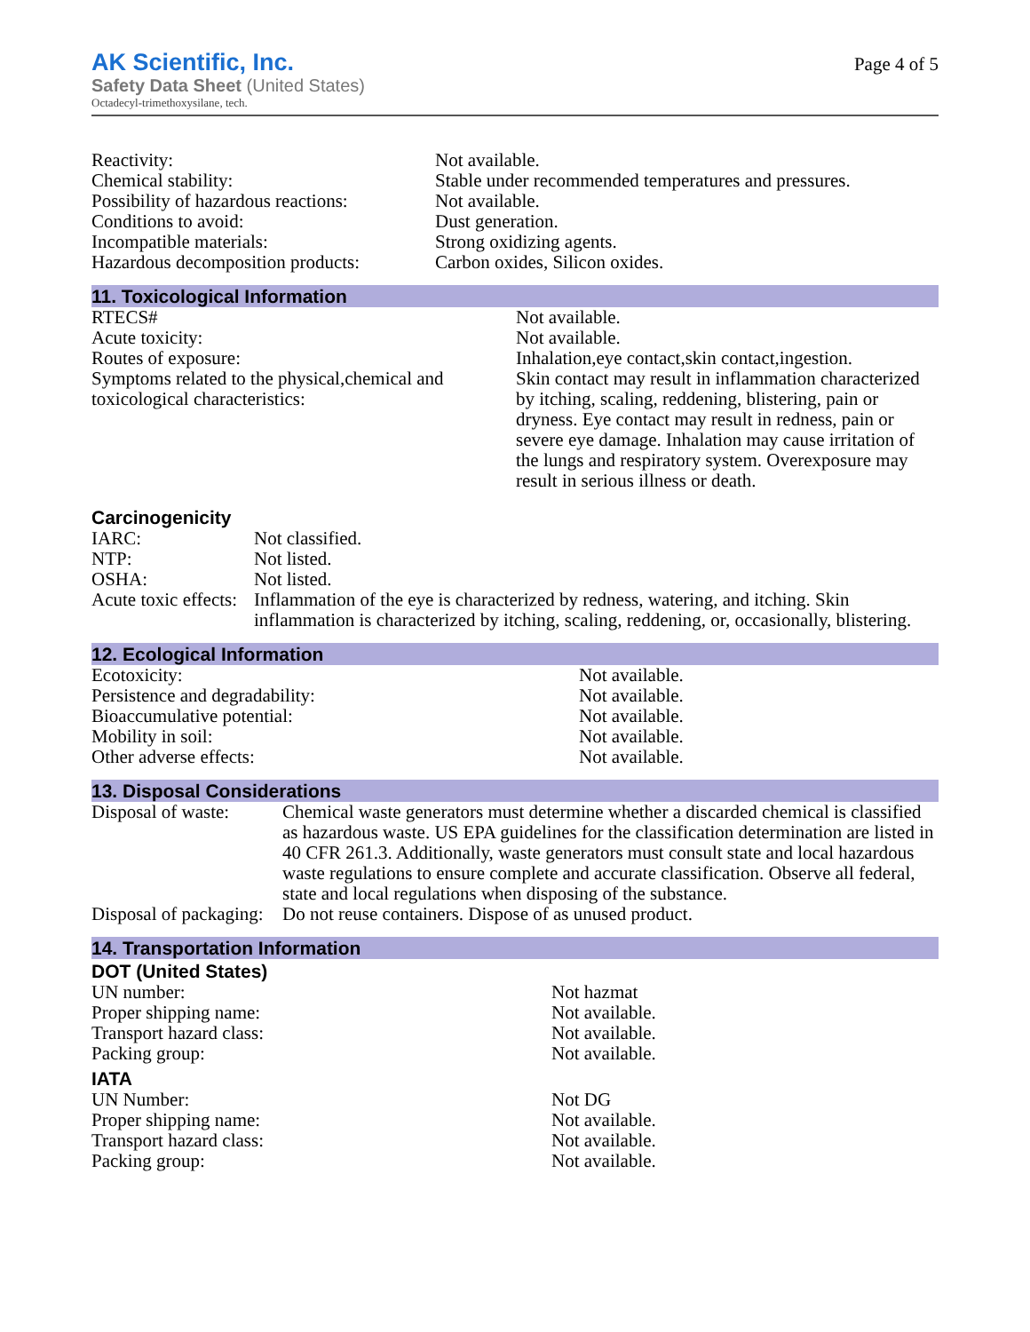AK Scientific, Inc.
Safety Data Sheet (United States)
Octadecyl-trimethoxysilane, tech.
Page 4 of 5
| Reactivity: | Not available. |
| Chemical stability: | Stable under recommended temperatures and pressures. |
| Possibility of hazardous reactions: | Not available. |
| Conditions to avoid: | Dust generation. |
| Incompatible materials: | Strong oxidizing agents. |
| Hazardous decomposition products: | Carbon oxides, Silicon oxides. |
11. Toxicological Information
| RTECS# | Not available. |
| Acute toxicity: | Not available. |
| Routes of exposure: | Inhalation,eye contact,skin contact,ingestion. |
| Symptoms related to the physical,chemical and toxicological characteristics: | Skin contact may result in inflammation characterized by itching, scaling, reddening, blistering, pain or dryness. Eye contact may result in redness, pain or severe eye damage. Inhalation may cause irritation of the lungs and respiratory system. Overexposure may result in serious illness or death. |
Carcinogenicity
| IARC: | Not classified. |
| NTP: | Not listed. |
| OSHA: | Not listed. |
| Acute toxic effects: | Inflammation of the eye is characterized by redness, watering, and itching. Skin inflammation is characterized by itching, scaling, reddening, or, occasionally, blistering. |
12. Ecological Information
| Ecotoxicity: | Not available. |
| Persistence and degradability: | Not available. |
| Bioaccumulative potential: | Not available. |
| Mobility in soil: | Not available. |
| Other adverse effects: | Not available. |
13. Disposal Considerations
| Disposal of waste: | Chemical waste generators must determine whether a discarded chemical is classified as hazardous waste. US EPA guidelines for the classification determination are listed in 40 CFR 261.3. Additionally, waste generators must consult state and local hazardous waste regulations to ensure complete and accurate classification. Observe all federal, state and local regulations when disposing of the substance. |
| Disposal of packaging: | Do not reuse containers. Dispose of as unused product. |
14. Transportation Information
DOT (United States)
| UN number: | Not hazmat |
| Proper shipping name: | Not available. |
| Transport hazard class: | Not available. |
| Packing group: | Not available. |
IATA
| UN Number: | Not DG |
| Proper shipping name: | Not available. |
| Transport hazard class: | Not available. |
| Packing group: | Not available. |